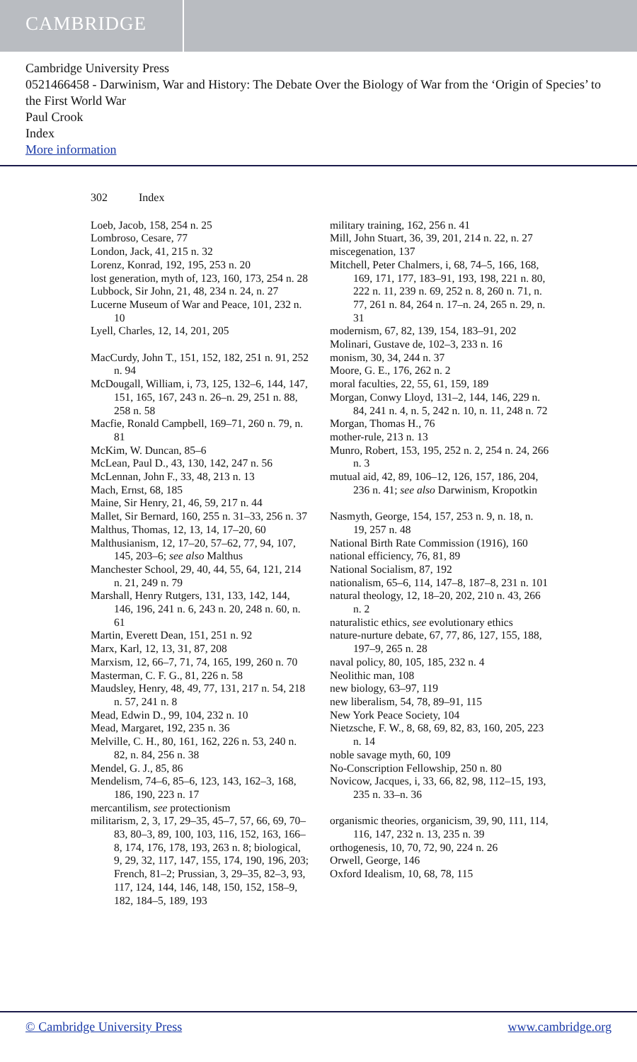CAMBRIDGE
Cambridge University Press
0521466458 - Darwinism, War and History: The Debate Over the Biology of War from the ‘Origin of Species’ to the First World War
Paul Crook
Index
More information
302 Index
Loeb, Jacob, 158, 254 n. 25
Lombroso, Cesare, 77
London, Jack, 41, 215 n. 32
Lorenz, Konrad, 192, 195, 253 n. 20
lost generation, myth of, 123, 160, 173, 254 n. 28
Lubbock, Sir John, 21, 48, 234 n. 24, n. 27
Lucerne Museum of War and Peace, 101, 232 n. 10
Lyell, Charles, 12, 14, 201, 205
MacCurdy, John T., 151, 152, 182, 251 n. 91, 252 n. 94
McDougall, William, i, 73, 125, 132–6, 144, 147, 151, 165, 167, 243 n. 26–n. 29, 251 n. 88, 258 n. 58
Macfie, Ronald Campbell, 169–71, 260 n. 79, n. 81
McKim, W. Duncan, 85–6
McLean, Paul D., 43, 130, 142, 247 n. 56
McLennan, John F., 33, 48, 213 n. 13
Mach, Ernst, 68, 185
Maine, Sir Henry, 21, 46, 59, 217 n. 44
Mallet, Sir Bernard, 160, 255 n. 31–33, 256 n. 37
Malthus, Thomas, 12, 13, 14, 17–20, 60
Malthusianism, 12, 17–20, 57–62, 77, 94, 107, 145, 203–6; see also Malthus
Manchester School, 29, 40, 44, 55, 64, 121, 214 n. 21, 249 n. 79
Marshall, Henry Rutgers, 131, 133, 142, 144, 146, 196, 241 n. 6, 243 n. 20, 248 n. 60, n. 61
Martin, Everett Dean, 151, 251 n. 92
Marx, Karl, 12, 13, 31, 87, 208
Marxism, 12, 66–7, 71, 74, 165, 199, 260 n. 70
Masterman, C. F. G., 81, 226 n. 58
Maudsley, Henry, 48, 49, 77, 131, 217 n. 54, 218 n. 57, 241 n. 8
Mead, Edwin D., 99, 104, 232 n. 10
Mead, Margaret, 192, 235 n. 36
Melville, C. H., 80, 161, 162, 226 n. 53, 240 n. 82, n. 84, 256 n. 38
Mendel, G. J., 85, 86
Mendelism, 74–6, 85–6, 123, 143, 162–3, 168, 186, 190, 223 n. 17
mercantilism, see protectionism
militarism, 2, 3, 17, 29–35, 45–7, 57, 66, 69, 70–83, 80–3, 89, 100, 103, 116, 152, 163, 166–8, 174, 176, 178, 193, 263 n. 8; biological, 9, 29, 32, 117, 147, 155, 174, 190, 196, 203; French, 81–2; Prussian, 3, 29–35, 82–3, 93, 117, 124, 144, 146, 148, 150, 152, 158–9, 182, 184–5, 189, 193
military training, 162, 256 n. 41
Mill, John Stuart, 36, 39, 201, 214 n. 22, n. 27
miscegenation, 137
Mitchell, Peter Chalmers, i, 68, 74–5, 166, 168, 169, 171, 177, 183–91, 193, 198, 221 n. 80, 222 n. 11, 239 n. 69, 252 n. 8, 260 n. 71, n. 77, 261 n. 84, 264 n. 17–n. 24, 265 n. 29, n. 31
modernism, 67, 82, 139, 154, 183–91, 202
Molinari, Gustave de, 102–3, 233 n. 16
monism, 30, 34, 244 n. 37
Moore, G. E., 176, 262 n. 2
moral faculties, 22, 55, 61, 159, 189
Morgan, Conwy Lloyd, 131–2, 144, 146, 229 n. 84, 241 n. 4, n. 5, 242 n. 10, n. 11, 248 n. 72
Morgan, Thomas H., 76
mother-rule, 213 n. 13
Munro, Robert, 153, 195, 252 n. 2, 254 n. 24, 266 n. 3
mutual aid, 42, 89, 106–12, 126, 157, 186, 204, 236 n. 41; see also Darwinism, Kropotkin
Nasmyth, George, 154, 157, 253 n. 9, n. 18, n. 19, 257 n. 48
National Birth Rate Commission (1916), 160
national efficiency, 76, 81, 89
National Socialism, 87, 192
nationalism, 65–6, 114, 147–8, 187–8, 231 n. 101
natural theology, 12, 18–20, 202, 210 n. 43, 266 n. 2
naturalistic ethics, see evolutionary ethics
nature-nurture debate, 67, 77, 86, 127, 155, 188, 197–9, 265 n. 28
naval policy, 80, 105, 185, 232 n. 4
Neolithic man, 108
new biology, 63–97, 119
new liberalism, 54, 78, 89–91, 115
New York Peace Society, 104
Nietzsche, F. W., 8, 68, 69, 82, 83, 160, 205, 223 n. 14
noble savage myth, 60, 109
No-Conscription Fellowship, 250 n. 80
Novicow, Jacques, i, 33, 66, 82, 98, 112–15, 193, 235 n. 33–n. 36
organismic theories, organicism, 39, 90, 111, 114, 116, 147, 232 n. 13, 235 n. 39
orthogenesis, 10, 70, 72, 90, 224 n. 26
Orwell, George, 146
Oxford Idealism, 10, 68, 78, 115
© Cambridge University Press www.cambridge.org